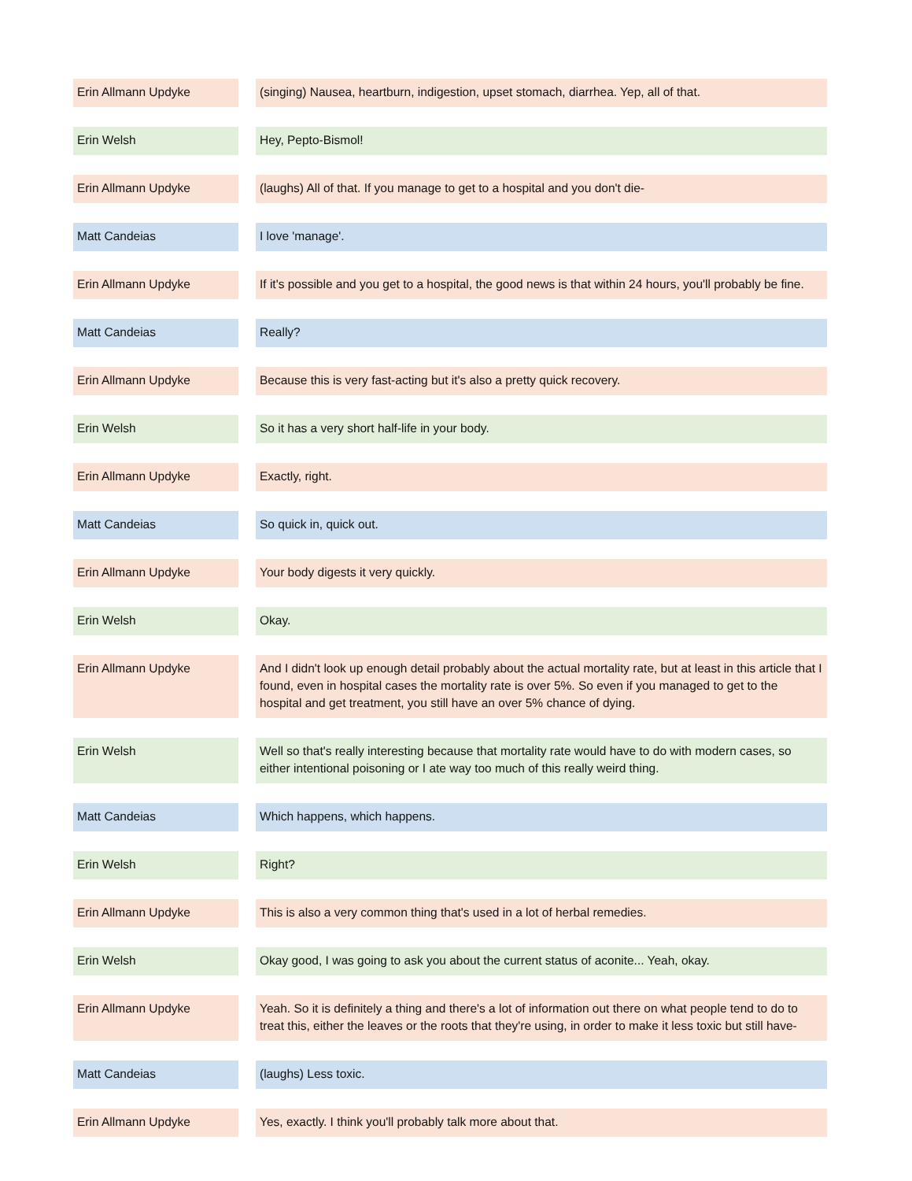| Erin Allmann Updyke | | (singing) Nausea, heartburn, indigestion, upset stomach, diarrhea. Yep, all of that. |
| Erin Welsh | | Hey, Pepto-Bismol! |
| Erin Allmann Updyke | | (laughs) All of that. If you manage to get to a hospital and you don't die- |
| Matt Candeias | | I love 'manage'. |
| Erin Allmann Updyke | | If it's possible and you get to a hospital, the good news is that within 24 hours, you'll probably be fine. |
| Matt Candeias | | Really? |
| Erin Allmann Updyke | | Because this is very fast-acting but it's also a pretty quick recovery. |
| Erin Welsh | | So it has a very short half-life in your body. |
| Erin Allmann Updyke | | Exactly, right. |
| Matt Candeias | | So quick in, quick out. |
| Erin Allmann Updyke | | Your body digests it very quickly. |
| Erin Welsh | | Okay. |
| Erin Allmann Updyke | | And I didn't look up enough detail probably about the actual mortality rate, but at least in this article that I found, even in hospital cases the mortality rate is over 5%. So even if you managed to get to the hospital and get treatment, you still have an over 5% chance of dying. |
| Erin Welsh | | Well so that's really interesting because that mortality rate would have to do with modern cases, so either intentional poisoning or I ate way too much of this really weird thing. |
| Matt Candeias | | Which happens, which happens. |
| Erin Welsh | | Right? |
| Erin Allmann Updyke | | This is also a very common thing that's used in a lot of herbal remedies. |
| Erin Welsh | | Okay good, I was going to ask you about the current status of aconite... Yeah, okay. |
| Erin Allmann Updyke | | Yeah. So it is definitely a thing and there's a lot of information out there on what people tend to do to treat this, either the leaves or the roots that they're using, in order to make it less toxic but still have- |
| Matt Candeias | | (laughs) Less toxic. |
| Erin Allmann Updyke | | Yes, exactly. I think you'll probably talk more about that. |